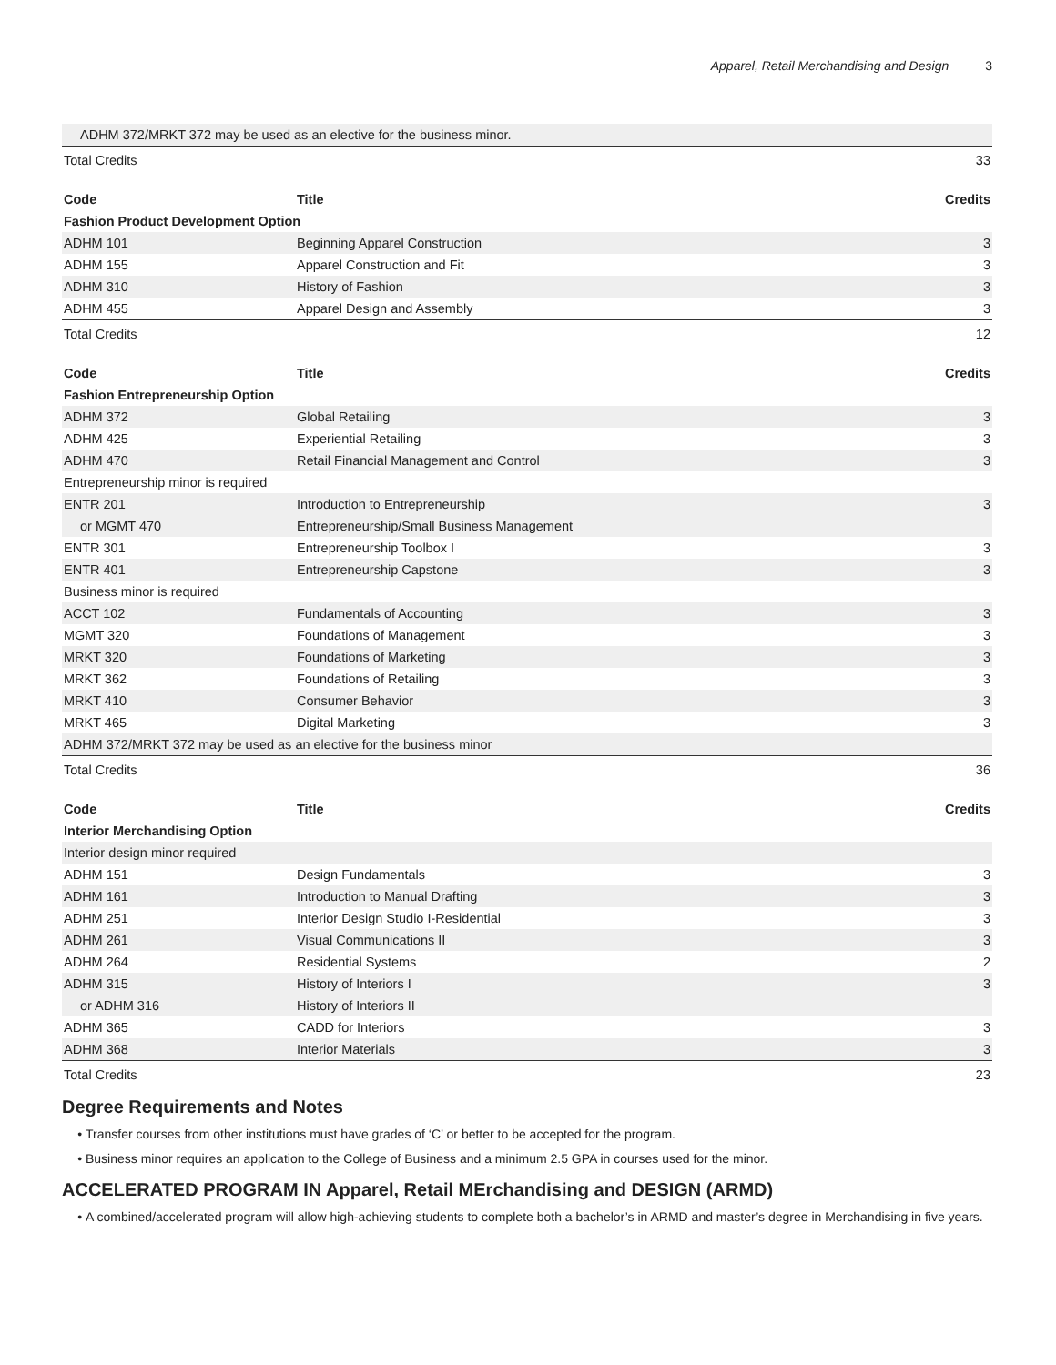Apparel, Retail Merchandising and Design 3
| ADHM 372/MRKT 372 may be used as an elective for the business minor. | |
| Total Credits | 33 |
| Code | Title | Credits |
| --- | --- | --- |
| Fashion Product Development Option | | |
| ADHM 101 | Beginning Apparel Construction | 3 |
| ADHM 155 | Apparel Construction and Fit | 3 |
| ADHM 310 | History of Fashion | 3 |
| ADHM 455 | Apparel Design and Assembly | 3 |
| Total Credits | | 12 |
| Code | Title | Credits |
| --- | --- | --- |
| Fashion Entrepreneurship Option | | |
| ADHM 372 | Global Retailing | 3 |
| ADHM 425 | Experiential Retailing | 3 |
| ADHM 470 | Retail Financial Management and Control | 3 |
| Entrepreneurship minor is required | | |
| ENTR 201 | Introduction to Entrepreneurship | 3 |
| or MGMT 470 | Entrepreneurship/Small Business Management | |
| ENTR 301 | Entrepreneurship Toolbox I | 3 |
| ENTR 401 | Entrepreneurship Capstone | 3 |
| Business minor is required | | |
| ACCT 102 | Fundamentals of Accounting | 3 |
| MGMT 320 | Foundations of Management | 3 |
| MRKT 320 | Foundations of Marketing | 3 |
| MRKT 362 | Foundations of Retailing | 3 |
| MRKT 410 | Consumer Behavior | 3 |
| MRKT 465 | Digital Marketing | 3 |
| ADHM 372/MRKT 372 may be used as an elective for the business minor | | |
| Total Credits | | 36 |
| Code | Title | Credits |
| --- | --- | --- |
| Interior Merchandising Option | | |
| Interior design minor required | | |
| ADHM 151 | Design Fundamentals | 3 |
| ADHM 161 | Introduction to Manual Drafting | 3 |
| ADHM 251 | Interior Design Studio I-Residential | 3 |
| ADHM 261 | Visual Communications II | 3 |
| ADHM 264 | Residential Systems | 2 |
| ADHM 315 | History of Interiors I | 3 |
| or ADHM 316 | History of Interiors II | |
| ADHM 365 | CADD for Interiors | 3 |
| ADHM 368 | Interior Materials | 3 |
| Total Credits | | 23 |
Degree Requirements and Notes
Transfer courses from other institutions must have grades of ‘C’ or better to be accepted for the program.
Business minor requires an application to the College of Business and a minimum 2.5 GPA in courses used for the minor.
ACCELERATED PROGRAM IN Apparel, Retail MErchandising and DESIGN (ARMD)
A combined/accelerated program will allow high-achieving students to complete both a bachelor’s in ARMD and master’s degree in Merchandising in five years.